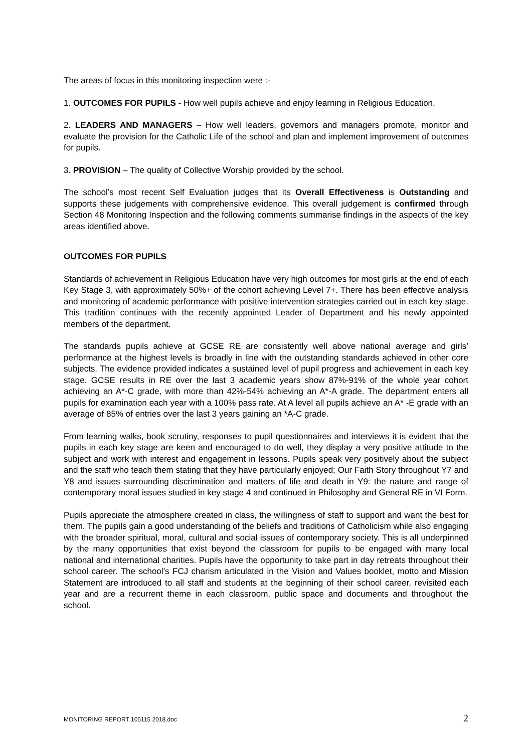The areas of focus in this monitoring inspection were :-
1. OUTCOMES FOR PUPILS - How well pupils achieve and enjoy learning in Religious Education.
2. LEADERS AND MANAGERS – How well leaders, governors and managers promote, monitor and evaluate the provision for the Catholic Life of the school and plan and implement improvement of outcomes for pupils.
3. PROVISION – The quality of Collective Worship provided by the school.
The school’s most recent Self Evaluation judges that its Overall Effectiveness is Outstanding and supports these judgements with comprehensive evidence. This overall judgement is confirmed through Section 48 Monitoring Inspection and the following comments summarise findings in the aspects of the key areas identified above.
OUTCOMES FOR PUPILS
Standards of achievement in Religious Education have very high outcomes for most girls at the end of each Key Stage 3, with approximately 50%+ of the cohort achieving Level 7+. There has been effective analysis and monitoring of academic performance with positive intervention strategies carried out in each key stage. This tradition continues with the recently appointed Leader of Department and his newly appointed members of the department.
The standards pupils achieve at GCSE RE are consistently well above national average and girls’ performance at the highest levels is broadly in line with the outstanding standards achieved in other core subjects. The evidence provided indicates a sustained level of pupil progress and achievement in each key stage. GCSE results in RE over the last 3 academic years show 87%-91% of the whole year cohort achieving an A*-C grade, with more than 42%-54% achieving an A*-A grade. The department enters all pupils for examination each year with a 100% pass rate. At A level all pupils achieve an A* -E grade with an average of 85% of entries over the last 3 years gaining an *A-C grade.
From learning walks, book scrutiny, responses to pupil questionnaires and interviews it is evident that the pupils in each key stage are keen and encouraged to do well, they display a very positive attitude to the subject and work with interest and engagement in lessons. Pupils speak very positively about the subject and the staff who teach them stating that they have particularly enjoyed; Our Faith Story throughout Y7 and Y8 and issues surrounding discrimination and matters of life and death in Y9: the nature and range of contemporary moral issues studied in key stage 4 and continued in Philosophy and General RE in VI Form.
Pupils appreciate the atmosphere created in class, the willingness of staff to support and want the best for them. The pupils gain a good understanding of the beliefs and traditions of Catholicism while also engaging with the broader spiritual, moral, cultural and social issues of contemporary society. This is all underpinned by the many opportunities that exist beyond the classroom for pupils to be engaged with many local national and international charities. Pupils have the opportunity to take part in day retreats throughout their school career. The school’s FCJ charism articulated in the Vision and Values booklet, motto and Mission Statement are introduced to all staff and students at the beginning of their school career, revisited each year and are a recurrent theme in each classroom, public space and documents and throughout the school.
MONITORING REPORT 105115 2018.doc 2